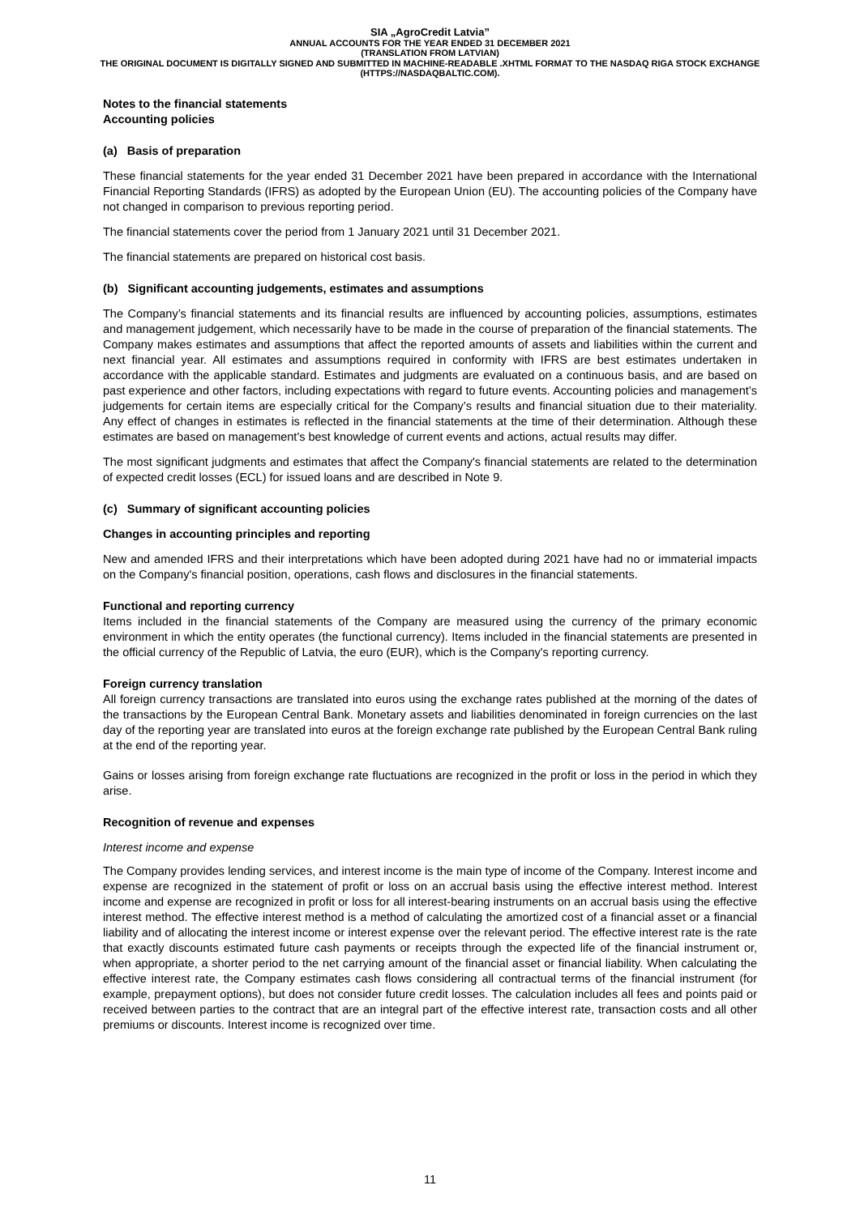SIA „AgroCredit Latvia”
ANNUAL ACCOUNTS FOR THE YEAR ENDED 31 DECEMBER 2021
(TRANSLATION FROM LATVIAN)
THE ORIGINAL DOCUMENT IS DIGITALLY SIGNED AND SUBMITTED IN MACHINE-READABLE .XHTML FORMAT TO THE NASDAQ RIGA STOCK EXCHANGE (HTTPS://NASDAQBALTIC.COM).
Notes to the financial statements
Accounting policies
(a) Basis of preparation
These financial statements for the year ended 31 December 2021 have been prepared in accordance with the International Financial Reporting Standards (IFRS) as adopted by the European Union (EU). The accounting policies of the Company have not changed in comparison to previous reporting period.
The financial statements cover the period from 1 January 2021 until 31 December 2021.
The financial statements are prepared on historical cost basis.
(b) Significant accounting judgements, estimates and assumptions
The Company’s financial statements and its financial results are influenced by accounting policies, assumptions, estimates and management judgement, which necessarily have to be made in the course of preparation of the financial statements. The Company makes estimates and assumptions that affect the reported amounts of assets and liabilities within the current and next financial year. All estimates and assumptions required in conformity with IFRS are best estimates undertaken in accordance with the applicable standard. Estimates and judgments are evaluated on a continuous basis, and are based on past experience and other factors, including expectations with regard to future events. Accounting policies and management’s judgements for certain items are especially critical for the Company’s results and financial situation due to their materiality. Any effect of changes in estimates is reflected in the financial statements at the time of their determination. Although these estimates are based on management's best knowledge of current events and actions, actual results may differ.
The most significant judgments and estimates that affect the Company's financial statements are related to the determination of expected credit losses (ECL) for issued loans and are described in Note 9.
(c) Summary of significant accounting policies
Changes in accounting principles and reporting
New and amended IFRS and their interpretations which have been adopted during 2021 have had no or immaterial impacts on the Company's financial position, operations, cash flows and disclosures in the financial statements.
Functional and reporting currency
Items included in the financial statements of the Company are measured using the currency of the primary economic environment in which the entity operates (the functional currency). Items included in the financial statements are presented in the official currency of the Republic of Latvia, the euro (EUR), which is the Company's reporting currency.
Foreign currency translation
All foreign currency transactions are translated into euros using the exchange rates published at the morning of the dates of the transactions by the European Central Bank. Monetary assets and liabilities denominated in foreign currencies on the last day of the reporting year are translated into euros at the foreign exchange rate published by the European Central Bank ruling at the end of the reporting year.
Gains or losses arising from foreign exchange rate fluctuations are recognized in the profit or loss in the period in which they arise.
Recognition of revenue and expenses
Interest income and expense
The Company provides lending services, and interest income is the main type of income of the Company. Interest income and expense are recognized in the statement of profit or loss on an accrual basis using the effective interest method. Interest income and expense are recognized in profit or loss for all interest-bearing instruments on an accrual basis using the effective interest method. The effective interest method is a method of calculating the amortized cost of a financial asset or a financial liability and of allocating the interest income or interest expense over the relevant period. The effective interest rate is the rate that exactly discounts estimated future cash payments or receipts through the expected life of the financial instrument or, when appropriate, a shorter period to the net carrying amount of the financial asset or financial liability. When calculating the effective interest rate, the Company estimates cash flows considering all contractual terms of the financial instrument (for example, prepayment options), but does not consider future credit losses. The calculation includes all fees and points paid or received between parties to the contract that are an integral part of the effective interest rate, transaction costs and all other premiums or discounts. Interest income is recognized over time.
11